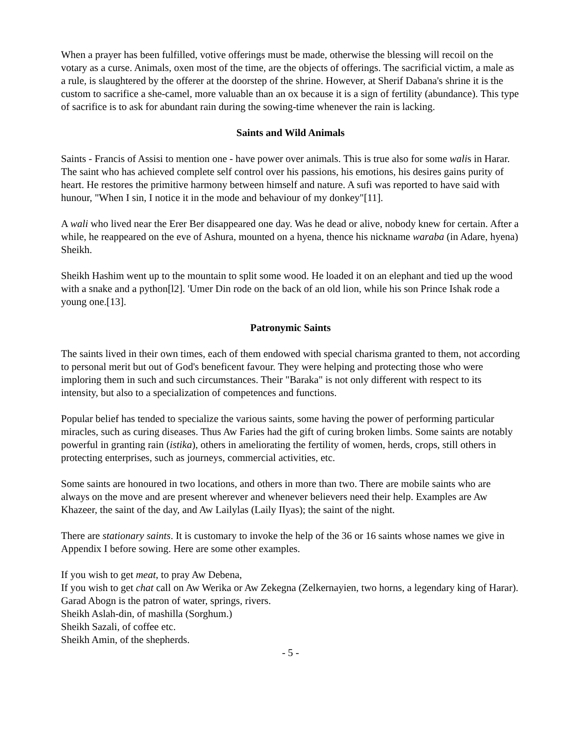When a prayer has been fulfilled, votive offerings must be made, otherwise the blessing will recoil on the votary as a curse. Animals, oxen most of the time, are the objects of offerings. The sacrificial victim, a male as a rule, is slaughtered by the offerer at the doorstep of the shrine. However, at Sherif Dabana's shrine it is the custom to sacrifice a she-camel, more valuable than an ox because it is a sign of fertility (abundance). This type of sacrifice is to ask for abundant rain during the sowing-time whenever the rain is lacking.
Saints and Wild Animals
Saints - Francis of Assisi to mention one - have power over animals. This is true also for some walis in Harar. The saint who has achieved complete self control over his passions, his emotions, his desires gains purity of heart. He restores the primitive harmony between himself and nature. A sufi was reported to have said with hunour, "When I sin, I notice it in the mode and behaviour of my donkey"[11].
A wali who lived near the Erer Ber disappeared one day. Was he dead or alive, nobody knew for certain. After a while, he reappeared on the eve of Ashura, mounted on a hyena, thence his nickname waraba (in Adare, hyena) Sheikh.
Sheikh Hashim went up to the mountain to split some wood. He loaded it on an elephant and tied up the wood with a snake and a python[l2]. 'Umer Din rode on the back of an old lion, while his son Prince Ishak rode a young one.[13].
Patronymic Saints
The saints lived in their own times, each of them endowed with special charisma granted to them, not according to personal merit but out of God's beneficent favour. They were helping and protecting those who were imploring them in such and such circumstances. Their "Baraka" is not only different with respect to its intensity, but also to a specialization of competences and functions.
Popular belief has tended to specialize the various saints, some having the power of performing particular miracles, such as curing diseases. Thus Aw Faries had the gift of curing broken limbs. Some saints are notably powerful in granting rain (istika), others in ameliorating the fertility of women, herds, crops, still others in protecting enterprises, such as journeys, commercial activities, etc.
Some saints are honoured in two locations, and others in more than two. There are mobile saints who are always on the move and are present wherever and whenever believers need their help. Examples are Aw Khazeer, the saint of the day, and Aw Lailylas (Laily IIyas); the saint of the night.
There are stationary saints. It is customary to invoke the help of the 36 or 16 saints whose names we give in Appendix I before sowing. Here are some other examples.
If you wish to get meat, to pray Aw Debena,
If you wish to get chat call on Aw Werika or Aw Zekegna (Zelkernayien, two horns, a legendary king of Harar).
Garad Abogn is the patron of water, springs, rivers.
Sheikh Aslah-din, of mashilla (Sorghum.)
Sheikh Sazali, of coffee etc.
Sheikh Amin, of the shepherds.
- 5 -